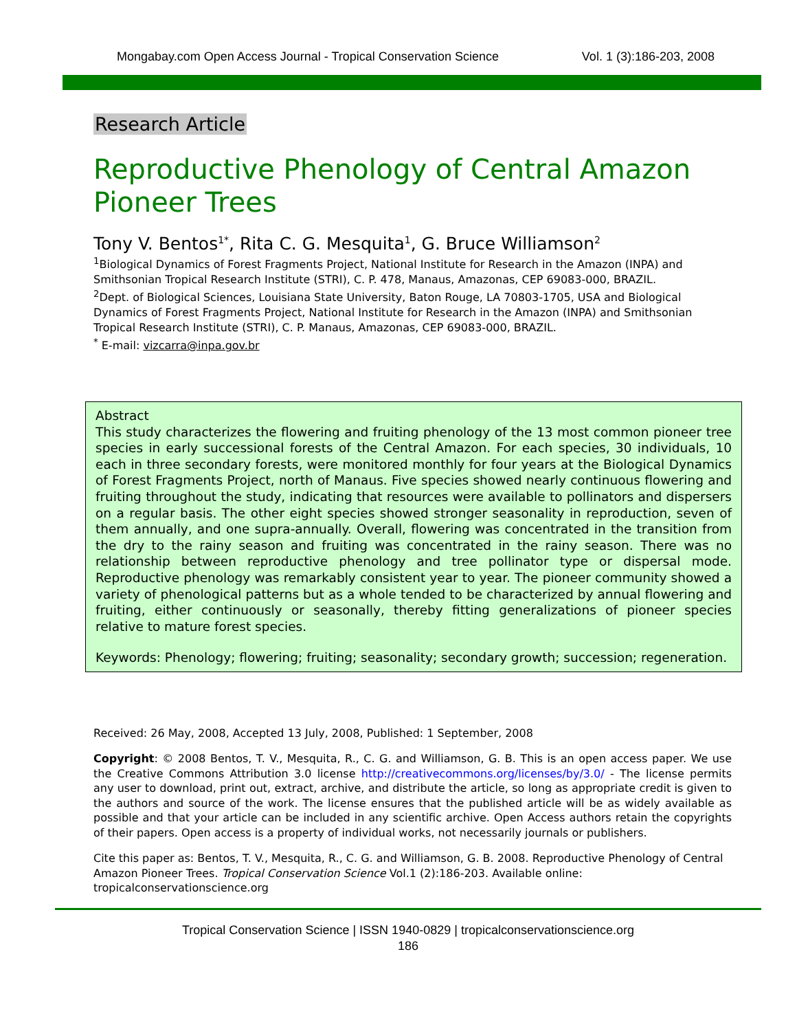Mongabay.com Open Access Journal - Tropical Conservation Science Vol. 1 (3):186-203, 2008
Research Article
Reproductive Phenology of Central Amazon Pioneer Trees
Tony V. Bentos<sup>1*</sup>, Rita C. G. Mesquita<sup>1</sup>, G. Bruce Williamson<sup>2</sup>
<sup>1</sup> Biological Dynamics of Forest Fragments Project, National Institute for Research in the Amazon (INPA) and Smithsonian Tropical Research Institute (STRI), C. P. 478, Manaus, Amazonas, CEP 69083-000, BRAZIL.
<sup>2</sup> Dept. of Biological Sciences, Louisiana State University, Baton Rouge, LA 70803-1705, USA and Biological Dynamics of Forest Fragments Project, National Institute for Research in the Amazon (INPA) and Smithsonian Tropical Research Institute (STRI), C. P. Manaus, Amazonas, CEP 69083-000, BRAZIL.
<sup>*</sup> E-mail: vizcarra@inpa.gov.br
Abstract
This study characterizes the flowering and fruiting phenology of the 13 most common pioneer tree species in early successional forests of the Central Amazon. For each species, 30 individuals, 10 each in three secondary forests, were monitored monthly for four years at the Biological Dynamics of Forest Fragments Project, north of Manaus. Five species showed nearly continuous flowering and fruiting throughout the study, indicating that resources were available to pollinators and dispersers on a regular basis. The other eight species showed stronger seasonality in reproduction, seven of them annually, and one supra-annually. Overall, flowering was concentrated in the transition from the dry to the rainy season and fruiting was concentrated in the rainy season. There was no relationship between reproductive phenology and tree pollinator type or dispersal mode. Reproductive phenology was remarkably consistent year to year. The pioneer community showed a variety of phenological patterns but as a whole tended to be characterized by annual flowering and fruiting, either continuously or seasonally, thereby fitting generalizations of pioneer species relative to mature forest species.
Keywords: Phenology; flowering; fruiting; seasonality; secondary growth; succession; regeneration.
Received: 26 May, 2008, Accepted 13 July, 2008, Published: 1 September, 2008
Copyright: © 2008 Bentos, T. V., Mesquita, R., C. G. and Williamson, G. B. This is an open access paper. We use the Creative Commons Attribution 3.0 license http://creativecommons.org/licenses/by/3.0/ - The license permits any user to download, print out, extract, archive, and distribute the article, so long as appropriate credit is given to the authors and source of the work. The license ensures that the published article will be as widely available as possible and that your article can be included in any scientific archive. Open Access authors retain the copyrights of their papers. Open access is a property of individual works, not necessarily journals or publishers.
Cite this paper as: Bentos, T. V., Mesquita, R., C. G. and Williamson, G. B. 2008. Reproductive Phenology of Central Amazon Pioneer Trees. Tropical Conservation Science Vol.1 (2):186-203. Available online: tropicalconservationscience.org
Tropical Conservation Science | ISSN 1940-0829 | tropicalconservationscience.org
186